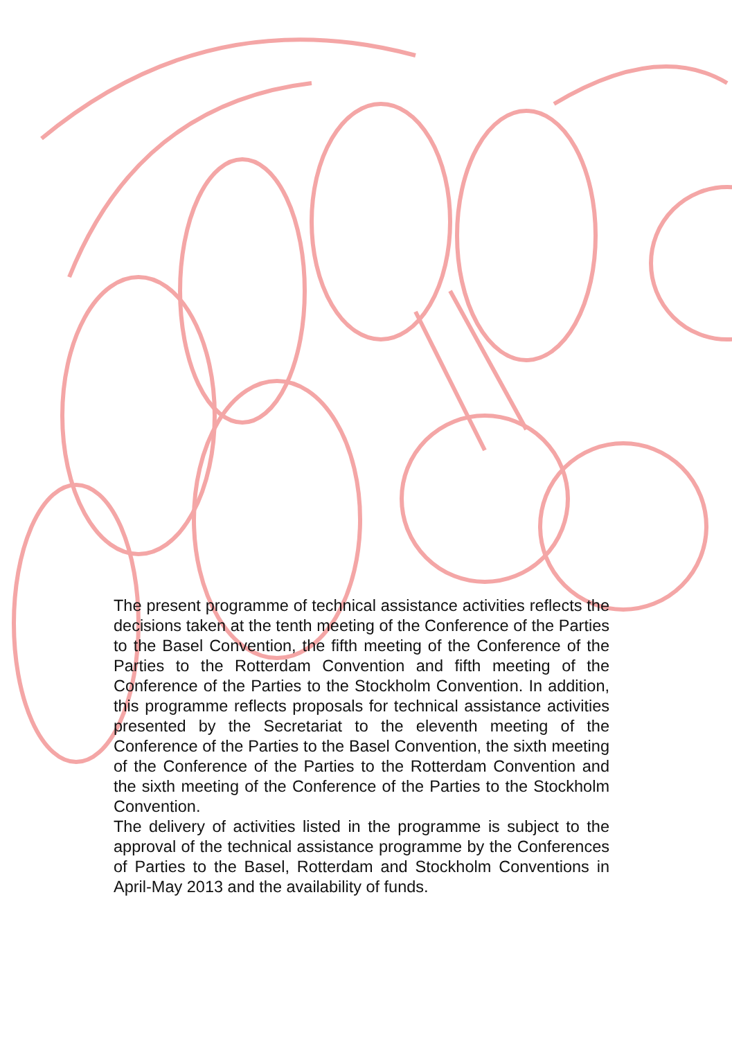The present programme of technical assistance activities reflects the decisions taken at the tenth meeting of the Conference of the Parties to the Basel Convention, the fifth meeting of the Conference of the Parties to the Rotterdam Convention and fifth meeting of the Conference of the Parties to the Stockholm Convention. In addition, this programme reflects proposals for technical assistance activities presented by the Secretariat to the eleventh meeting of the Conference of the Parties to the Basel Convention, the sixth meeting of the Conference of the Parties to the Rotterdam Convention and the sixth meeting of the Conference of the Parties to the Stockholm Convention.
The delivery of activities listed in the programme is subject to the approval of the technical assistance programme by the Conferences of Parties to the Basel, Rotterdam and Stockholm Conventions in April-May 2013 and the availability of funds.